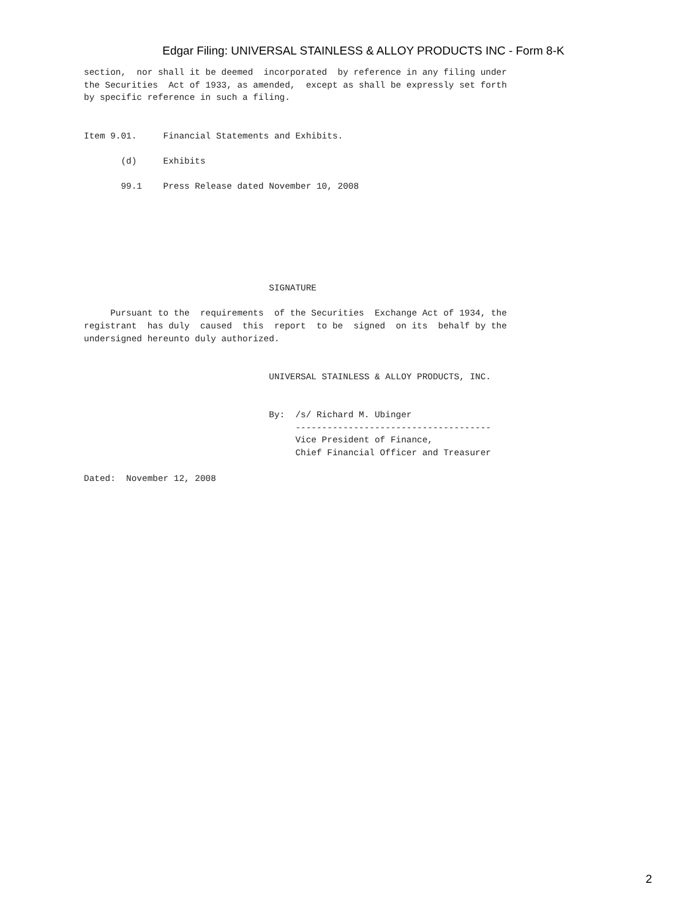Edgar Filing: UNIVERSAL STAINLESS & ALLOY PRODUCTS INC - Form 8-K
section,  nor shall it be deemed  incorporated  by reference in any filing under
the Securities  Act of 1933, as amended,  except as shall be expressly set forth
by specific reference in such a filing.


Item 9.01.     Financial Statements and Exhibits.

       (d)     Exhibits

       99.1    Press Release dated November 10, 2008







                                   SIGNATURE

     Pursuant to the  requirements  of the Securities  Exchange Act of 1934, the
registrant  has duly  caused  this  report  to be  signed  on its  behalf by the
undersigned hereunto duly authorized.


                                   UNIVERSAL STAINLESS & ALLOY PRODUCTS, INC.


                                   By:  /s/ Richard M. Ubinger
                                        -------------------------------------
                                        Vice President of Finance,
                                        Chief Financial Officer and Treasurer

Dated:  November 12, 2008
2